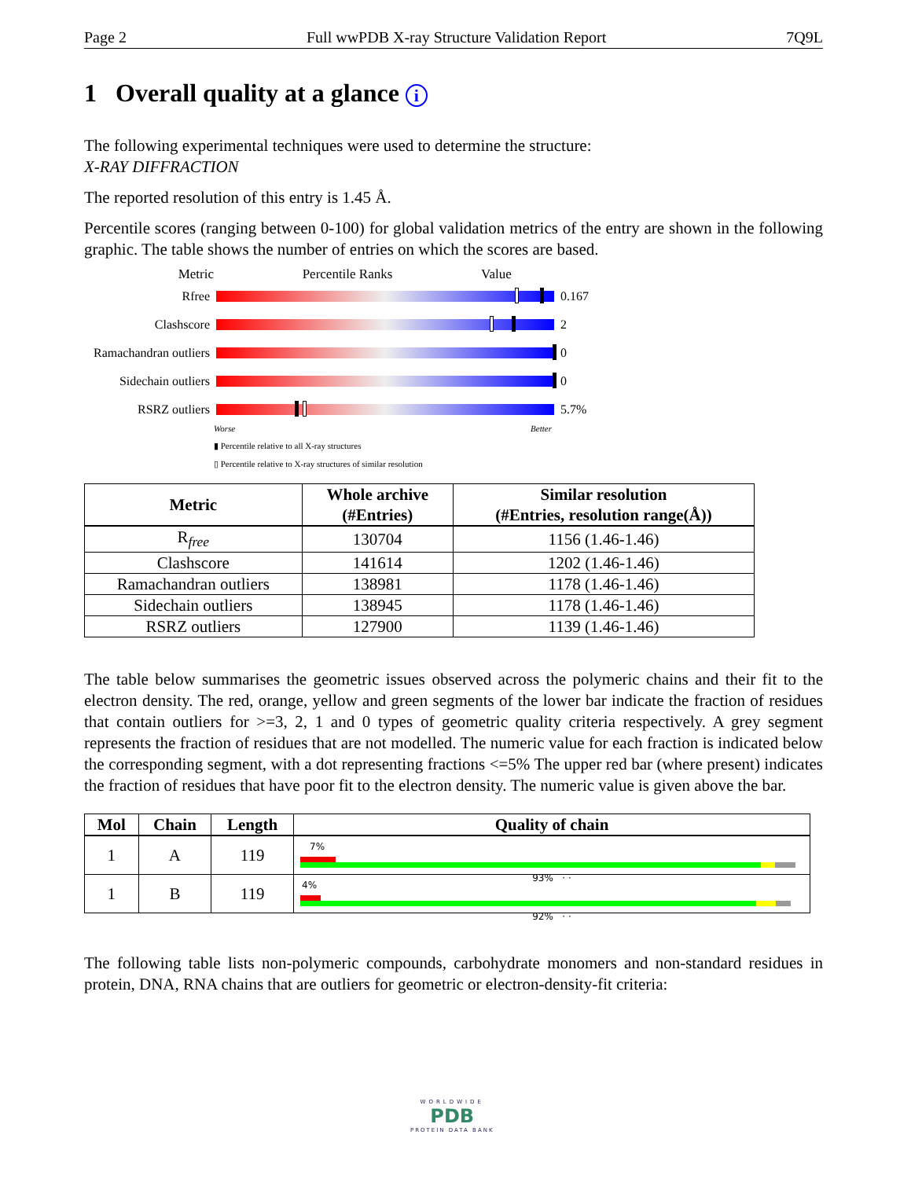Page 2 Full wwPDB X-ray Structure Validation Report 7Q9L
1 Overall quality at a glance i
The following experimental techniques were used to determine the structure:
X-RAY DIFFRACTION
The reported resolution of this entry is 1.45 Å.
Percentile scores (ranging between 0-100) for global validation metrics of the entry are shown in the following graphic. The table shows the number of entries on which the scores are based.
Metric Percentile Ranks Value
Rfree 0.167
Clashscore 2
Ramachandran outliers
0
Sidechain outliers
0
RSRZ outliers 5.7%
Worse Better
▮ Percentile relative to all X-ray structures
▯ Percentile relative to X-ray structures of similar resolution
| Metric | Whole archive (#Entries) | Similar resolution (#Entries, resolution range(Å)) |
| --- | --- | --- |
| R<sub>free</sub> | 130704 | 1156 (1.46-1.46) |
| Clashscore | 141614 | 1202 (1.46-1.46) |
| Ramachandran outliers | 138981 | 1178 (1.46-1.46) |
| Sidechain outliers | 138945 | 1178 (1.46-1.46) |
| RSRZ outliers | 127900 | 1139 (1.46-1.46) |
The table below summarises the geometric issues observed across the polymeric chains and their fit to the electron density. The red, orange, yellow and green segments of the lower bar indicate the fraction of residues that contain outliers for >=3, 2, 1 and 0 types of geometric quality criteria respectively. A grey segment represents the fraction of residues that are not modelled. The numeric value for each fraction is indicated below the corresponding segment, with a dot representing fractions <=5% The upper red bar (where present) indicates the fraction of residues that have poor fit to the electron density. The numeric value is given above the bar.
| Mol | Chain | Length | Quality of chain |
| --- | --- | --- | --- |
| 1 | A | 119 | 7% 93% · · |
| 1 | B | 119 | 4% 92% · · |
The following table lists non-polymeric compounds, carbohydrate monomers and non-standard residues in protein, DNA, RNA chains that are outliers for geometric or electron-density-fit criteria:
WORLDWIDE
PDB
PROTEIN DATA BANK